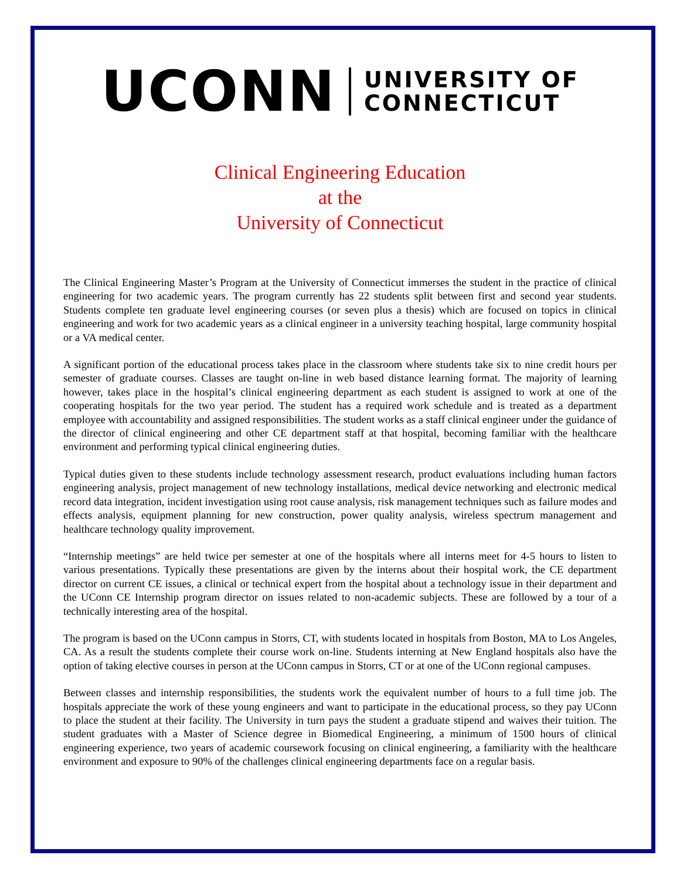UCONN UNIVERSITY OF
CONNECTICUT
Clinical Engineering Education
at the
University of Connecticut
The Clinical Engineering Master’s Program at the University of Connecticut immerses the student in the practice of clinical engineering for two academic years. The program currently has 22 students split between first and second year students. Students complete ten graduate level engineering courses (or seven plus a thesis) which are focused on topics in clinical engineering and work for two academic years as a clinical engineer in a university teaching hospital, large community hospital or a VA medical center.
A significant portion of the educational process takes place in the classroom where students take six to nine credit hours per semester of graduate courses. Classes are taught on-line in web based distance learning format. The majority of learning however, takes place in the hospital’s clinical engineering department as each student is assigned to work at one of the cooperating hospitals for the two year period. The student has a required work schedule and is treated as a department employee with accountability and assigned responsibilities. The student works as a staff clinical engineer under the guidance of the director of clinical engineering and other CE department staff at that hospital, becoming familiar with the healthcare environment and performing typical clinical engineering duties.
Typical duties given to these students include technology assessment research, product evaluations including human factors engineering analysis, project management of new technology installations, medical device networking and electronic medical record data integration, incident investigation using root cause analysis, risk management techniques such as failure modes and effects analysis, equipment planning for new construction, power quality analysis, wireless spectrum management and healthcare technology quality improvement.
“Internship meetings” are held twice per semester at one of the hospitals where all interns meet for 4-5 hours to listen to various presentations. Typically these presentations are given by the interns about their hospital work, the CE department director on current CE issues, a clinical or technical expert from the hospital about a technology issue in their department and the UConn CE Internship program director on issues related to non-academic subjects. These are followed by a tour of a technically interesting area of the hospital.
The program is based on the UConn campus in Storrs, CT, with students located in hospitals from Boston, MA to Los Angeles, CA. As a result the students complete their course work on-line. Students interning at New England hospitals also have the option of taking elective courses in person at the UConn campus in Storrs, CT or at one of the UConn regional campuses.
Between classes and internship responsibilities, the students work the equivalent number of hours to a full time job. The hospitals appreciate the work of these young engineers and want to participate in the educational process, so they pay UConn to place the student at their facility. The University in turn pays the student a graduate stipend and waives their tuition. The student graduates with a Master of Science degree in Biomedical Engineering, a minimum of 1500 hours of clinical engineering experience, two years of academic coursework focusing on clinical engineering, a familiarity with the healthcare environment and exposure to 90% of the challenges clinical engineering departments face on a regular basis.